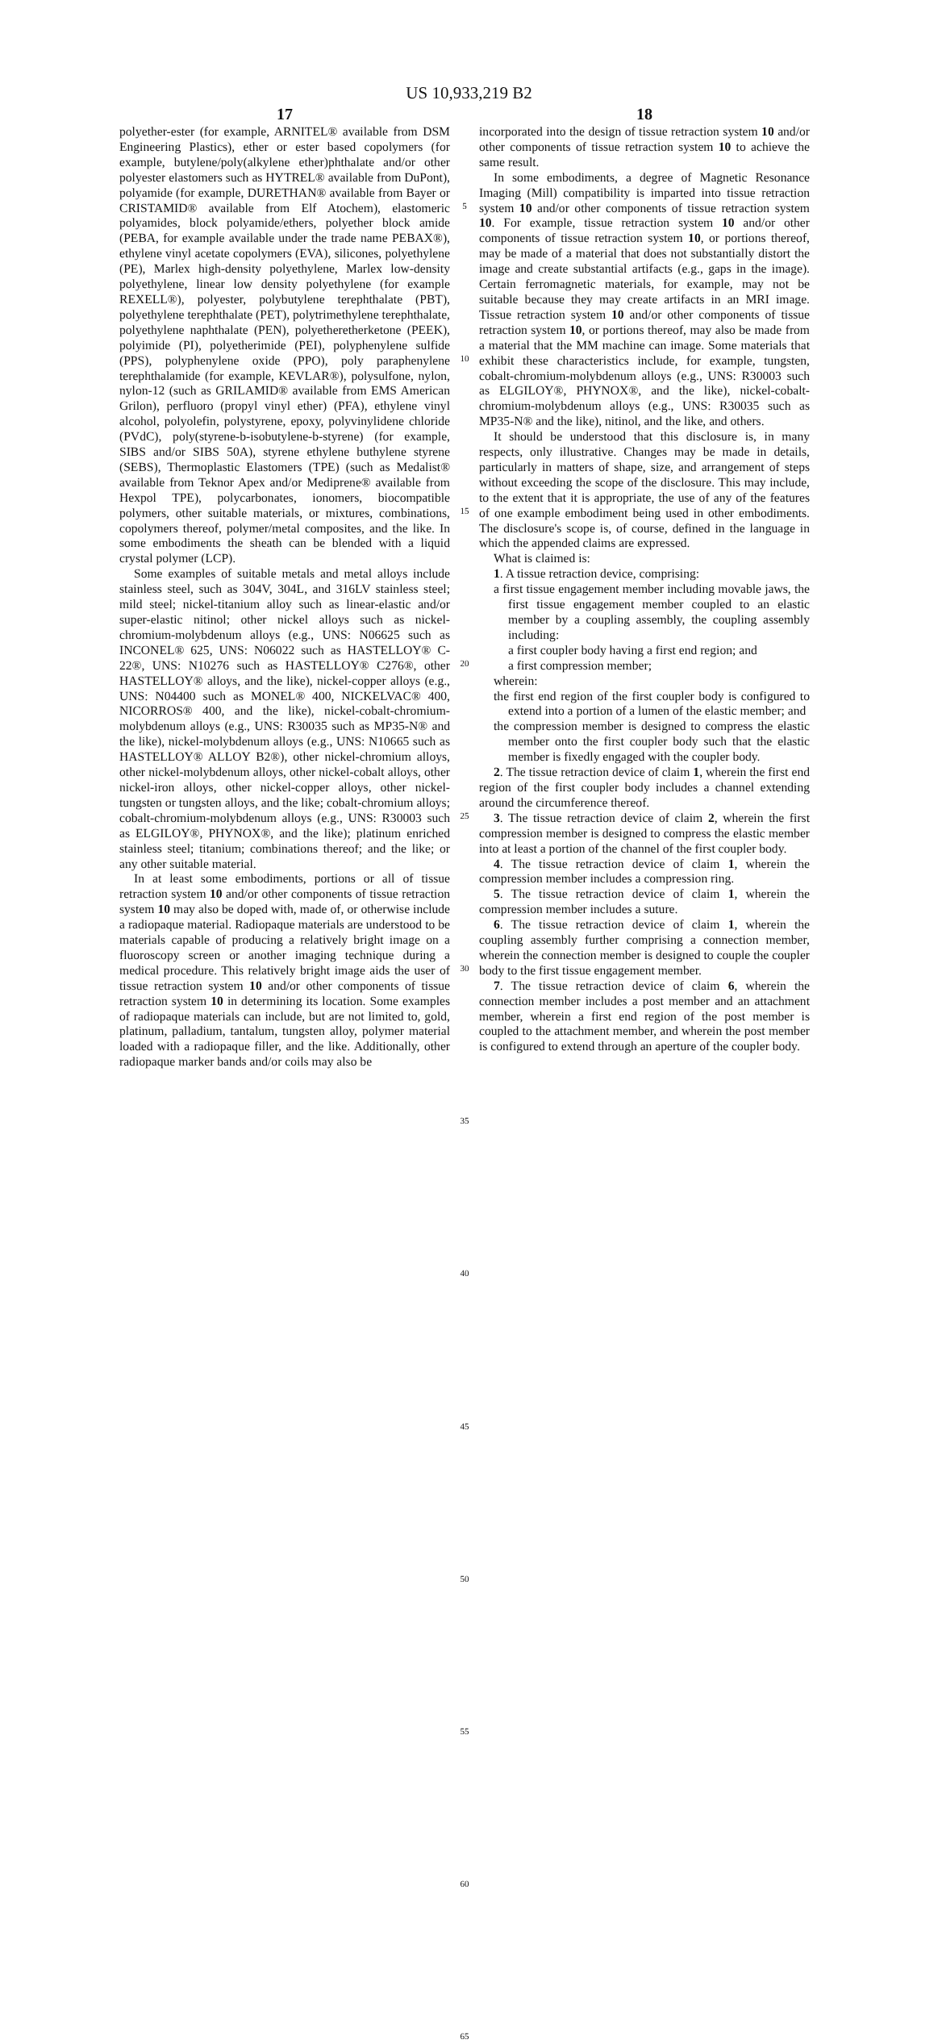US 10,933,219 B2
17
polyether-ester (for example, ARNITEL® available from DSM Engineering Plastics), ether or ester based copolymers (for example, butylene/poly(alkylene ether)phthalate and/or other polyester elastomers such as HYTREL® available from DuPont), polyamide (for example, DURETHAN® available from Bayer or CRISTAMID® available from Elf Atochem), elastomeric polyamides, block polyamide/ethers, polyether block amide (PEBA, for example available under the trade name PEBAX®), ethylene vinyl acetate copolymers (EVA), silicones, polyethylene (PE), Marlex high-density polyethylene, Marlex low-density polyethylene, linear low density polyethylene (for example REXELL®), polyester, polybutylene terephthalate (PBT), polyethylene terephthalate (PET), polytrimethylene terephthalate, polyethylene naphthalate (PEN), polyetheretherketone (PEEK), polyimide (PI), polyetherimide (PEI), polyphenylene sulfide (PPS), polyphenylene oxide (PPO), poly paraphenylene terephthalamide (for example, KEVLAR®), polysulfone, nylon, nylon-12 (such as GRILAMID® available from EMS American Grilon), perfluoro (propyl vinyl ether) (PFA), ethylene vinyl alcohol, polyolefin, polystyrene, epoxy, polyvinylidene chloride (PVdC), poly(styrene-b-isobutylene-b-styrene) (for example, SIBS and/or SIBS 50A), styrene ethylene buthylene styrene (SEBS), Thermoplastic Elastomers (TPE) (such as Medalist® available from Teknor Apex and/or Mediprene® available from Hexpol TPE), polycarbonates, ionomers, biocompatible polymers, other suitable materials, or mixtures, combinations, copolymers thereof, polymer/metal composites, and the like. In some embodiments the sheath can be blended with a liquid crystal polymer (LCP).
Some examples of suitable metals and metal alloys include stainless steel, such as 304V, 304L, and 316LV stainless steel; mild steel; nickel-titanium alloy such as linear-elastic and/or super-elastic nitinol; other nickel alloys such as nickel-chromium-molybdenum alloys (e.g., UNS: N06625 such as INCONEL® 625, UNS: N06022 such as HASTELLOY® C-22®, UNS: N10276 such as HASTELLOY® C276®, other HASTELLOY® alloys, and the like), nickel-copper alloys (e.g., UNS: N04400 such as MONEL® 400, NICKELVAC® 400, NICORROS® 400, and the like), nickel-cobalt-chromium-molybdenum alloys (e.g., UNS: R30035 such as MP35-N® and the like), nickel-molybdenum alloys (e.g., UNS: N10665 such as HASTELLOY® ALLOY B2®), other nickel-chromium alloys, other nickel-molybdenum alloys, other nickel-cobalt alloys, other nickel-iron alloys, other nickel-copper alloys, other nickel-tungsten or tungsten alloys, and the like; cobalt-chromium alloys; cobalt-chromium-molybdenum alloys (e.g., UNS: R30003 such as ELGILOY®, PHYNOX®, and the like); platinum enriched stainless steel; titanium; combinations thereof; and the like; or any other suitable material.
In at least some embodiments, portions or all of tissue retraction system 10 and/or other components of tissue retraction system 10 may also be doped with, made of, or otherwise include a radiopaque material. Radiopaque materials are understood to be materials capable of producing a relatively bright image on a fluoroscopy screen or another imaging technique during a medical procedure. This relatively bright image aids the user of tissue retraction system 10 and/or other components of tissue retraction system 10 in determining its location. Some examples of radiopaque materials can include, but are not limited to, gold, platinum, palladium, tantalum, tungsten alloy, polymer material loaded with a radiopaque filler, and the like. Additionally, other radiopaque marker bands and/or coils may also be
5
10
15
20
25
30
35
40
45
50
55
60
65
18
incorporated into the design of tissue retraction system 10 and/or other components of tissue retraction system 10 to achieve the same result.
In some embodiments, a degree of Magnetic Resonance Imaging (Mill) compatibility is imparted into tissue retraction system 10 and/or other components of tissue retraction system 10. For example, tissue retraction system 10 and/or other components of tissue retraction system 10, or portions thereof, may be made of a material that does not substantially distort the image and create substantial artifacts (e.g., gaps in the image). Certain ferromagnetic materials, for example, may not be suitable because they may create artifacts in an MRI image. Tissue retraction system 10 and/or other components of tissue retraction system 10, or portions thereof, may also be made from a material that the MM machine can image. Some materials that exhibit these characteristics include, for example, tungsten, cobalt-chromium-molybdenum alloys (e.g., UNS: R30003 such as ELGILOY®, PHYNOX®, and the like), nickel-cobalt-chromium-molybdenum alloys (e.g., UNS: R30035 such as MP35-N® and the like), nitinol, and the like, and others.
It should be understood that this disclosure is, in many respects, only illustrative. Changes may be made in details, particularly in matters of shape, size, and arrangement of steps without exceeding the scope of the disclosure. This may include, to the extent that it is appropriate, the use of any of the features of one example embodiment being used in other embodiments. The disclosure's scope is, of course, defined in the language in which the appended claims are expressed.
What is claimed is:
1. A tissue retraction device, comprising:
a first tissue engagement member including movable jaws, the first tissue engagement member coupled to an elastic member by a coupling assembly, the coupling assembly including:
a first coupler body having a first end region; and
a first compression member;
wherein:
the first end region of the first coupler body is configured to extend into a portion of a lumen of the elastic member; and
the compression member is designed to compress the elastic member onto the first coupler body such that the elastic member is fixedly engaged with the coupler body.
2. The tissue retraction device of claim 1, wherein the first end region of the first coupler body includes a channel extending around the circumference thereof.
3. The tissue retraction device of claim 2, wherein the first compression member is designed to compress the elastic member into at least a portion of the channel of the first coupler body.
4. The tissue retraction device of claim 1, wherein the compression member includes a compression ring.
5. The tissue retraction device of claim 1, wherein the compression member includes a suture.
6. The tissue retraction device of claim 1, wherein the coupling assembly further comprising a connection member, wherein the connection member is designed to couple the coupler body to the first tissue engagement member.
7. The tissue retraction device of claim 6, wherein the connection member includes a post member and an attachment member, wherein a first end region of the post member is coupled to the attachment member, and wherein the post member is configured to extend through an aperture of the coupler body.